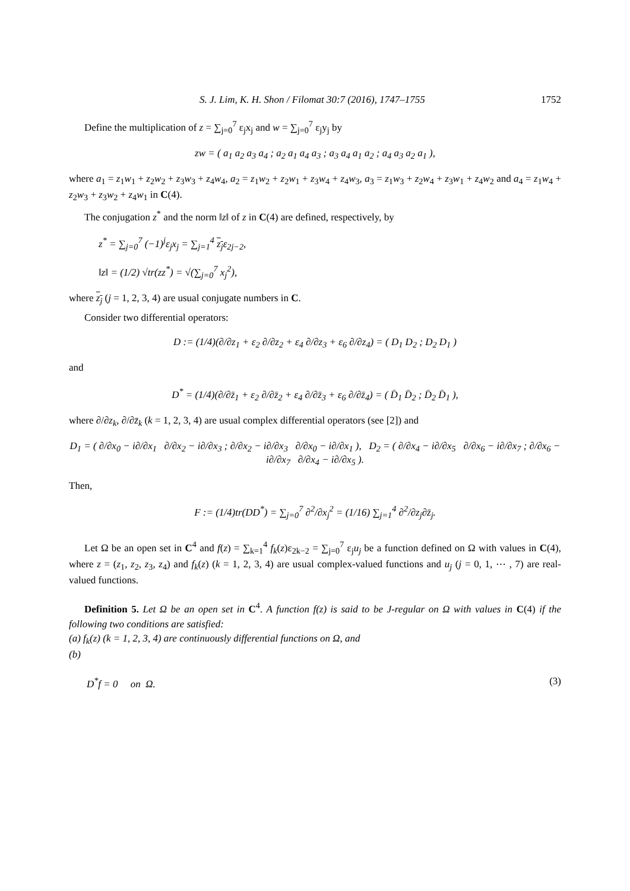S. J. Lim, K. H. Shon / Filomat 30:7 (2016), 1747–1755 1752
Define the multiplication of z = ∑<sub>j=0</sub><sup>7</sup> ε<sub>j</sub>x<sub>j</sub> and w = ∑<sub>j=0</sub><sup>7</sup> ε<sub>j</sub>y<sub>j</sub> by
zw = ( a<sub>1</sub> a<sub>2</sub> a<sub>3</sub> a<sub>4</sub> ; a<sub>2</sub> a<sub>1</sub> a<sub>4</sub> a<sub>3</sub> ; a<sub>3</sub> a<sub>4</sub> a<sub>1</sub> a<sub>2</sub> ; a<sub>4</sub> a<sub>3</sub> a<sub>2</sub> a<sub>1</sub> ),
where a<sub>1</sub> = z<sub>1</sub>w<sub>1</sub> + z<sub>2</sub>w<sub>2</sub> + z<sub>3</sub>w<sub>3</sub> + z<sub>4</sub>w<sub>4</sub>, a<sub>2</sub> = z<sub>1</sub>w<sub>2</sub> + z<sub>2</sub>w<sub>1</sub> + z<sub>3</sub>w<sub>4</sub> + z<sub>4</sub>w<sub>3</sub>, a<sub>3</sub> = z<sub>1</sub>w<sub>3</sub> + z<sub>2</sub>w<sub>4</sub> + z<sub>3</sub>w<sub>1</sub> + z<sub>4</sub>w<sub>2</sub> and a<sub>4</sub> = z<sub>1</sub>w<sub>4</sub> + z<sub>2</sub>w<sub>3</sub> + z<sub>3</sub>w<sub>2</sub> + z<sub>4</sub>w<sub>1</sub> in C(4).
The conjugation z<sup>*</sup> and the norm ‖z‖ of z in C(4) are defined, respectively, by
z<sup>*</sup> = ∑<sub>j=0</sub><sup>7</sup> (−1)<sup>j</sup>ε<sub>j</sub>x<sub>j</sub> = ∑<sub>j=1</sub><sup>4</sup> z<sub>j</sub>ε<sub>2j−2</sub>,
‖z‖ = (1/2) √tr(zz<sup>*</sup>) = √(∑<sub>j=0</sub><sup>7</sup> x<sub>j</sub><sup>2</sup>),
where z<sub>j</sub> (j = 1, 2, 3, 4) are usual conjugate numbers in C.
Consider two differential operators:
D := (1/4)(∂/∂z<sub>1</sub> + ε<sub>2</sub> ∂/∂z<sub>2</sub> + ε<sub>4</sub> ∂/∂z<sub>3</sub> + ε<sub>6</sub> ∂/∂z<sub>4</sub>) = ( D<sub>1</sub> D<sub>2</sub> ; D<sub>2</sub> D<sub>1</sub> )
and
D<sup>*</sup> = (1/4)(∂/∂z̄<sub>1</sub> + ε<sub>2</sub> ∂/∂z̄<sub>2</sub> + ε<sub>4</sub> ∂/∂z̄<sub>3</sub> + ε<sub>6</sub> ∂/∂z̄<sub>4</sub>) = ( D̄<sub>1</sub> D̄<sub>2</sub> ; D̄<sub>2</sub> D̄<sub>1</sub> ),
where ∂/∂z<sub>k</sub>, ∂/∂z̄<sub>k</sub> (k = 1, 2, 3, 4) are usual complex differential operators (see [2]) and
D<sub>1</sub> = ( ∂/∂x<sub>0</sub> − i∂/∂x<sub>1</sub> ∂/∂x<sub>2</sub> − i∂/∂x<sub>3</sub> ; ∂/∂x<sub>2</sub> − i∂/∂x<sub>3</sub> ∂/∂x<sub>0</sub> − i∂/∂x<sub>1</sub> ), D<sub>2</sub> = ( ∂/∂x<sub>4</sub> − i∂/∂x<sub>5</sub> ∂/∂x<sub>6</sub> − i∂/∂x<sub>7</sub> ; ∂/∂x<sub>6</sub> − i∂/∂x<sub>7</sub> ∂/∂x<sub>4</sub> − i∂/∂x<sub>5</sub> ).
Then,
F := (1/4)tr(DD<sup>*</sup>) = ∑<sub>j=0</sub><sup>7</sup> ∂<sup>2</sup>/∂x<sub>j</sub><sup>2</sup> = (1/16) ∑<sub>j=1</sub><sup>4</sup> ∂<sup>2</sup>/∂z<sub>j</sub>∂z̄<sub>j</sub>.
Let Ω be an open set in C<sup>4</sup> and f(z) = ∑<sub>k=1</sub><sup>4</sup> f<sub>k</sub>(z)ε<sub>2k−2</sub> = ∑<sub>j=0</sub><sup>7</sup> ε<sub>j</sub>u<sub>j</sub> be a function defined on Ω with values in C(4), where z = (z<sub>1</sub>, z<sub>2</sub>, z<sub>3</sub>, z<sub>4</sub>) and f<sub>k</sub>(z) (k = 1, 2, 3, 4) are usual complex-valued functions and u<sub>j</sub> (j = 0, 1, ⋯ , 7) are real-valued functions.
Definition 5. Let Ω be an open set in C<sup>4</sup>. A function f(z) is said to be J-regular on Ω with values in C(4) if the following two conditions are satisfied:
(a) f<sub>k</sub>(z) (k = 1, 2, 3, 4) are continuously differential functions on Ω, and
(b)
D<sup>*</sup>f = 0 on Ω. (3)